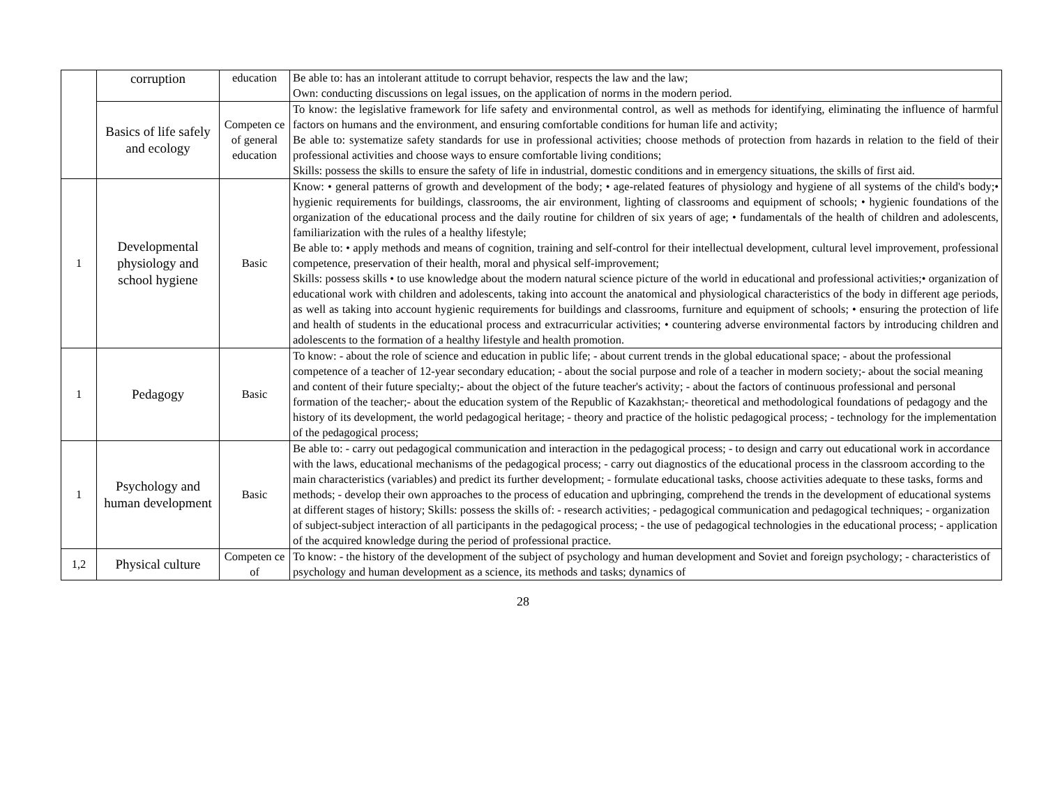| | corruption | education | Be able to: has an intolerant attitude to corrupt behavior, respects the law and the law; Own: conducting discussions on legal issues, on the application of norms in the modern period. |
| | Basics of life safely and ecology | Competen ce of general education | To know: the legislative framework for life safety and environmental control, as well as methods for identifying, eliminating the influence of harmful factors on humans and the environment, and ensuring comfortable conditions for human life and activity; Be able to: systematize safety standards for use in professional activities; choose methods of protection from hazards in relation to the field of their professional activities and choose ways to ensure comfortable living conditions; Skills: possess the skills to ensure the safety of life in industrial, domestic conditions and in emergency situations, the skills of first aid. |
| 1 | Developmental physiology and school hygiene | Basic | Know: • general patterns of growth and development of the body; • age-related features of physiology and hygiene of all systems of the child's body;• hygienic requirements for buildings, classrooms, the air environment, lighting of classrooms and equipment of schools; • hygienic foundations of the organization of the educational process and the daily routine for children of six years of age; • fundamentals of the health of children and adolescents, familiarization with the rules of a healthy lifestyle; Be able to: • apply methods and means of cognition, training and self-control for their intellectual development, cultural level improvement, professional competence, preservation of their health, moral and physical self-improvement; Skills: possess skills • to use knowledge about the modern natural science picture of the world in educational and professional activities;• organization of educational work with children and adolescents, taking into account the anatomical and physiological characteristics of the body in different age periods, as well as taking into account hygienic requirements for buildings and classrooms, furniture and equipment of schools; • ensuring the protection of life and health of students in the educational process and extracurricular activities; • countering adverse environmental factors by introducing children and adolescents to the formation of a healthy lifestyle and health promotion. |
| 1 | Pedagogy | Basic | To know: - about the role of science and education in public life; - about current trends in the global educational space; - about the professional competence of a teacher of 12-year secondary education; - about the social purpose and role of a teacher in modern society;- about the social meaning and content of their future specialty;- about the object of the future teacher's activity; - about the factors of continuous professional and personal formation of the teacher;- about the education system of the Republic of Kazakhstan;- theoretical and methodological foundations of pedagogy and the history of its development, the world pedagogical heritage; - theory and practice of the holistic pedagogical process; - technology for the implementation of the pedagogical process; |
| 1 | Psychology and human development | Basic | Be able to: - carry out pedagogical communication and interaction in the pedagogical process; - to design and carry out educational work in accordance with the laws, educational mechanisms of the pedagogical process; - carry out diagnostics of the educational process in the classroom according to the main characteristics (variables) and predict its further development; - formulate educational tasks, choose activities adequate to these tasks, forms and methods; - develop their own approaches to the process of education and upbringing, comprehend the trends in the development of educational systems at different stages of history; Skills: possess the skills of: - research activities; - pedagogical communication and pedagogical techniques; - organization of subject-subject interaction of all participants in the pedagogical process; - the use of pedagogical technologies in the educational process; - application of the acquired knowledge during the period of professional practice. |
| 1,2 | Physical culture | Competen ce of | To know: - the history of the development of the subject of psychology and human development and Soviet and foreign psychology; - characteristics of psychology and human development as a science, its methods and tasks; dynamics of |
28